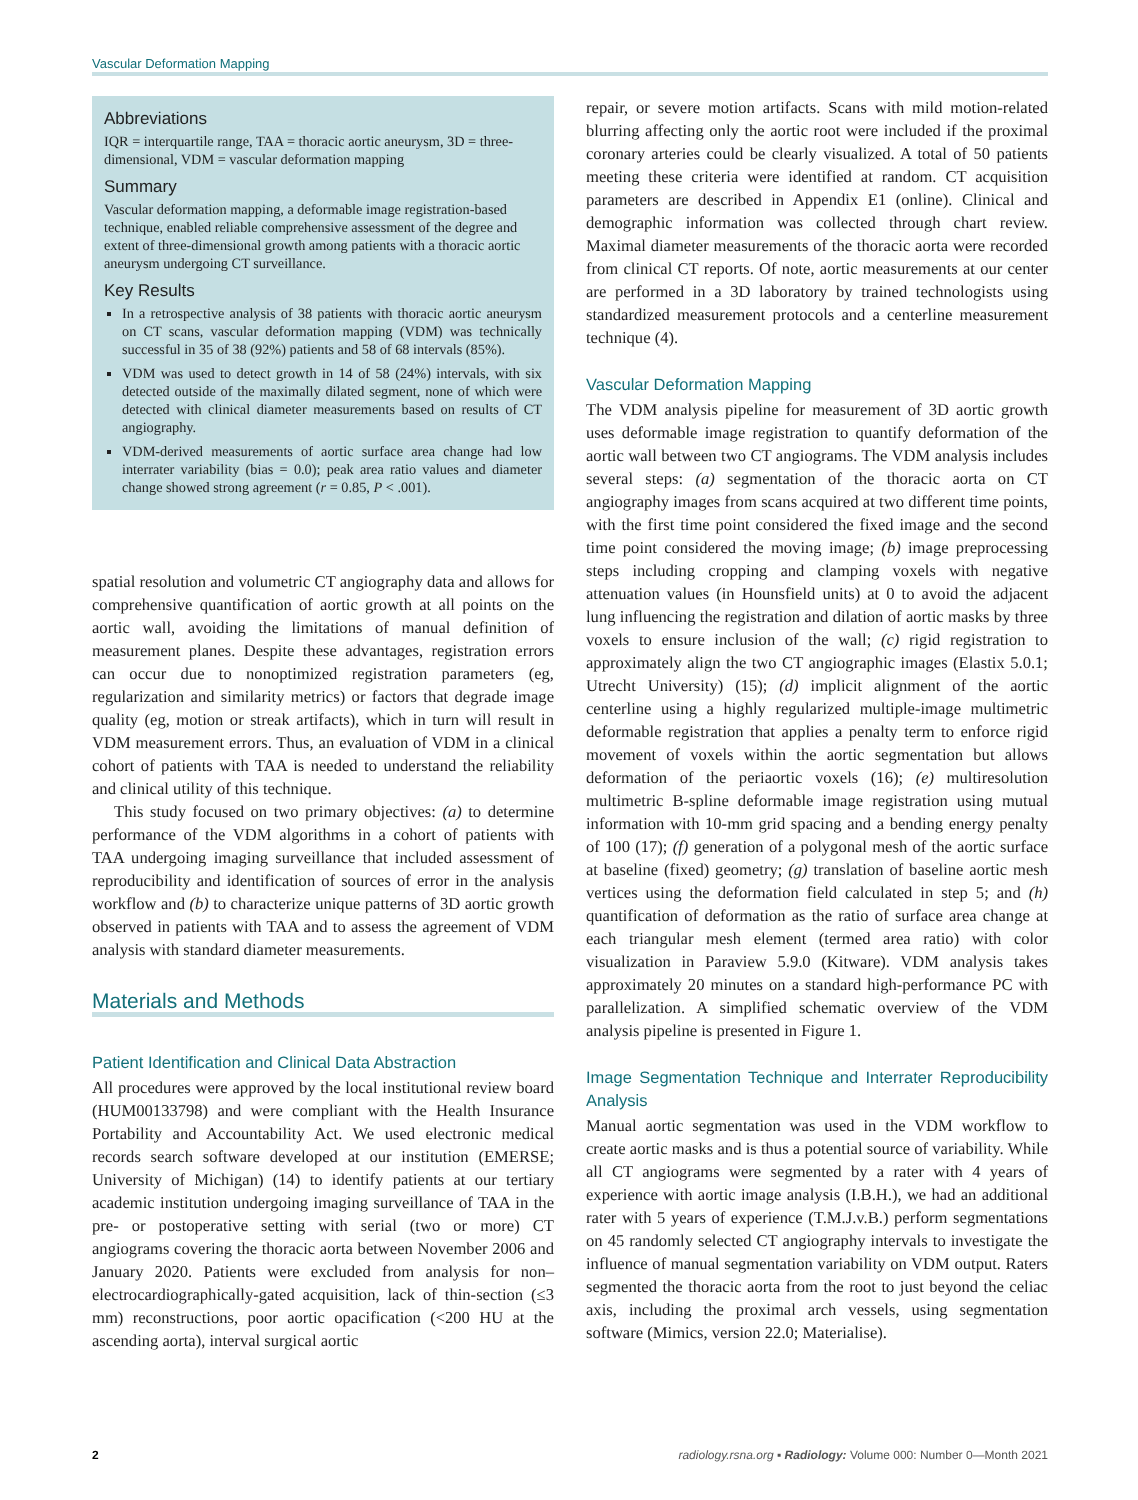Vascular Deformation Mapping
Abbreviations
IQR = interquartile range, TAA = thoracic aortic aneurysm, 3D = three-dimensional, VDM = vascular deformation mapping
Summary
Vascular deformation mapping, a deformable image registration-based technique, enabled reliable comprehensive assessment of the degree and extent of three-dimensional growth among patients with a thoracic aortic aneurysm undergoing CT surveillance.
Key Results
In a retrospective analysis of 38 patients with thoracic aortic aneurysm on CT scans, vascular deformation mapping (VDM) was technically successful in 35 of 38 (92%) patients and 58 of 68 intervals (85%).
VDM was used to detect growth in 14 of 58 (24%) intervals, with six detected outside of the maximally dilated segment, none of which were detected with clinical diameter measurements based on results of CT angiography.
VDM-derived measurements of aortic surface area change had low interrater variability (bias = 0.0); peak area ratio values and diameter change showed strong agreement (r = 0.85, P < .001).
spatial resolution and volumetric CT angiography data and allows for comprehensive quantification of aortic growth at all points on the aortic wall, avoiding the limitations of manual definition of measurement planes. Despite these advantages, registration errors can occur due to nonoptimized registration parameters (eg, regularization and similarity metrics) or factors that degrade image quality (eg, motion or streak artifacts), which in turn will result in VDM measurement errors. Thus, an evaluation of VDM in a clinical cohort of patients with TAA is needed to understand the reliability and clinical utility of this technique.
This study focused on two primary objectives: (a) to determine performance of the VDM algorithms in a cohort of patients with TAA undergoing imaging surveillance that included assessment of reproducibility and identification of sources of error in the analysis workflow and (b) to characterize unique patterns of 3D aortic growth observed in patients with TAA and to assess the agreement of VDM analysis with standard diameter measurements.
Materials and Methods
Patient Identification and Clinical Data Abstraction
All procedures were approved by the local institutional review board (HUM00133798) and were compliant with the Health Insurance Portability and Accountability Act. We used electronic medical records search software developed at our institution (EMERSE; University of Michigan) (14) to identify patients at our tertiary academic institution undergoing imaging surveillance of TAA in the pre- or postoperative setting with serial (two or more) CT angiograms covering the thoracic aorta between November 2006 and January 2020. Patients were excluded from analysis for non–electrocardiographically-gated acquisition, lack of thin-section (≤3 mm) reconstructions, poor aortic opacification (<200 HU at the ascending aorta), interval surgical aortic
repair, or severe motion artifacts. Scans with mild motion-related blurring affecting only the aortic root were included if the proximal coronary arteries could be clearly visualized. A total of 50 patients meeting these criteria were identified at random. CT acquisition parameters are described in Appendix E1 (online). Clinical and demographic information was collected through chart review. Maximal diameter measurements of the thoracic aorta were recorded from clinical CT reports. Of note, aortic measurements at our center are performed in a 3D laboratory by trained technologists using standardized measurement protocols and a centerline measurement technique (4).
Vascular Deformation Mapping
The VDM analysis pipeline for measurement of 3D aortic growth uses deformable image registration to quantify deformation of the aortic wall between two CT angiograms. The VDM analysis includes several steps: (a) segmentation of the thoracic aorta on CT angiography images from scans acquired at two different time points, with the first time point considered the fixed image and the second time point considered the moving image; (b) image preprocessing steps including cropping and clamping voxels with negative attenuation values (in Hounsfield units) at 0 to avoid the adjacent lung influencing the registration and dilation of aortic masks by three voxels to ensure inclusion of the wall; (c) rigid registration to approximately align the two CT angiographic images (Elastix 5.0.1; Utrecht University) (15); (d) implicit alignment of the aortic centerline using a highly regularized multiple-image multimetric deformable registration that applies a penalty term to enforce rigid movement of voxels within the aortic segmentation but allows deformation of the periaortic voxels (16); (e) multiresolution multimetric B-spline deformable image registration using mutual information with 10-mm grid spacing and a bending energy penalty of 100 (17); (f) generation of a polygonal mesh of the aortic surface at baseline (fixed) geometry; (g) translation of baseline aortic mesh vertices using the deformation field calculated in step 5; and (h) quantification of deformation as the ratio of surface area change at each triangular mesh element (termed area ratio) with color visualization in Paraview 5.9.0 (Kitware). VDM analysis takes approximately 20 minutes on a standard high-performance PC with parallelization. A simplified schematic overview of the VDM analysis pipeline is presented in Figure 1.
Image Segmentation Technique and Interrater Reproducibility Analysis
Manual aortic segmentation was used in the VDM workflow to create aortic masks and is thus a potential source of variability. While all CT angiograms were segmented by a rater with 4 years of experience with aortic image analysis (I.B.H.), we had an additional rater with 5 years of experience (T.M.J.v.B.) perform segmentations on 45 randomly selected CT angiography intervals to investigate the influence of manual segmentation variability on VDM output. Raters segmented the thoracic aorta from the root to just beyond the celiac axis, including the proximal arch vessels, using segmentation software (Mimics, version 22.0; Materialise).
2 radiology.rsna.org ▪ Radiology: Volume 000: Number 0—Month 2021